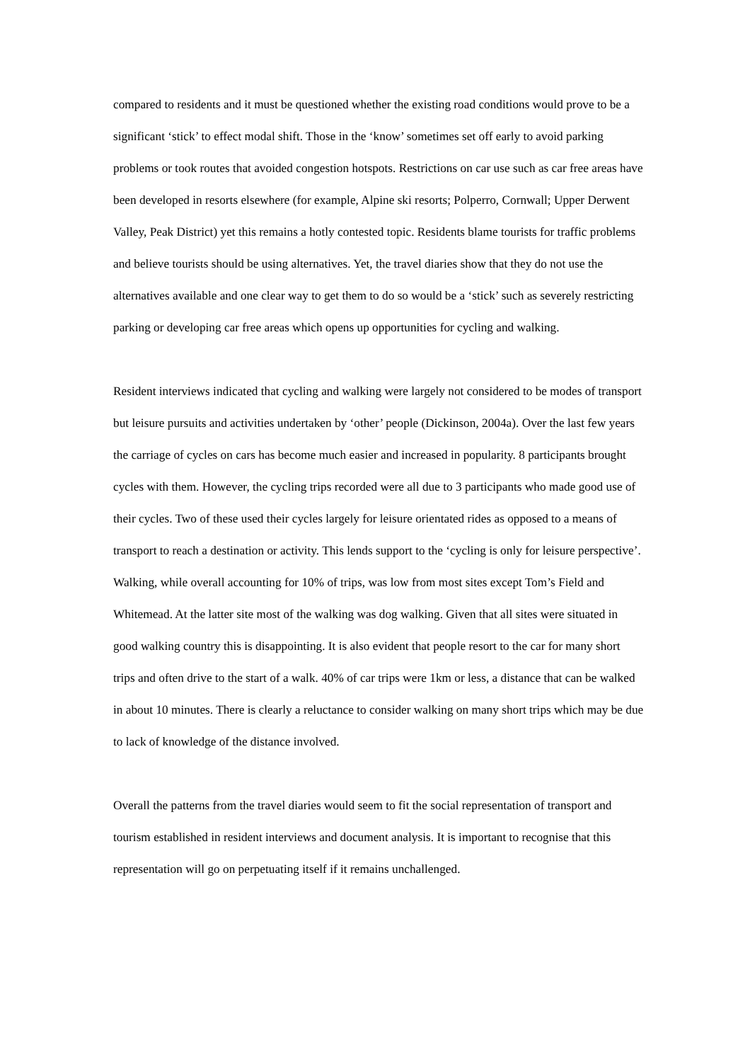compared to residents and it must be questioned whether the existing road conditions would prove to be a significant ‘stick’ to effect modal shift. Those in the ‘know’ sometimes set off early to avoid parking problems or took routes that avoided congestion hotspots. Restrictions on car use such as car free areas have been developed in resorts elsewhere (for example, Alpine ski resorts; Polperro, Cornwall; Upper Derwent Valley, Peak District) yet this remains a hotly contested topic. Residents blame tourists for traffic problems and believe tourists should be using alternatives. Yet, the travel diaries show that they do not use the alternatives available and one clear way to get them to do so would be a ‘stick’ such as severely restricting parking or developing car free areas which opens up opportunities for cycling and walking.
Resident interviews indicated that cycling and walking were largely not considered to be modes of transport but leisure pursuits and activities undertaken by ‘other’ people (Dickinson, 2004a). Over the last few years the carriage of cycles on cars has become much easier and increased in popularity. 8 participants brought cycles with them. However, the cycling trips recorded were all due to 3 participants who made good use of their cycles. Two of these used their cycles largely for leisure orientated rides as opposed to a means of transport to reach a destination or activity. This lends support to the ‘cycling is only for leisure perspective’. Walking, while overall accounting for 10% of trips, was low from most sites except Tom’s Field and Whitemead. At the latter site most of the walking was dog walking. Given that all sites were situated in good walking country this is disappointing. It is also evident that people resort to the car for many short trips and often drive to the start of a walk. 40% of car trips were 1km or less, a distance that can be walked in about 10 minutes. There is clearly a reluctance to consider walking on many short trips which may be due to lack of knowledge of the distance involved.
Overall the patterns from the travel diaries would seem to fit the social representation of transport and tourism established in resident interviews and document analysis. It is important to recognise that this representation will go on perpetuating itself if it remains unchallenged.